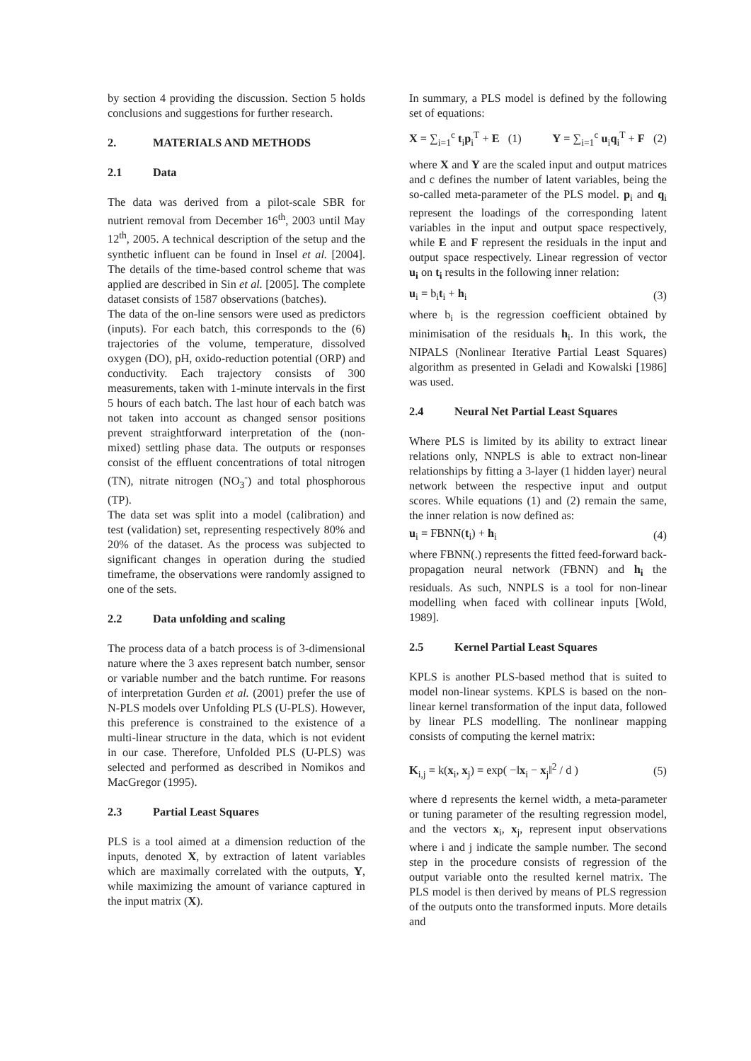by section 4 providing the discussion. Section 5 holds conclusions and suggestions for further research.
2. MATERIALS AND METHODS
2.1 Data
The data was derived from a pilot-scale SBR for nutrient removal from December 16<sup>th</sup>, 2003 until May 12<sup>th</sup>, 2005. A technical description of the setup and the synthetic influent can be found in Insel et al. [2004]. The details of the time-based control scheme that was applied are described in Sin et al. [2005]. The complete dataset consists of 1587 observations (batches).
The data of the on-line sensors were used as predictors (inputs). For each batch, this corresponds to the (6) trajectories of the volume, temperature, dissolved oxygen (DO), pH, oxido-reduction potential (ORP) and conductivity. Each trajectory consists of 300 measurements, taken with 1-minute intervals in the first 5 hours of each batch. The last hour of each batch was not taken into account as changed sensor positions prevent straightforward interpretation of the (non-mixed) settling phase data. The outputs or responses consist of the effluent concentrations of total nitrogen (TN), nitrate nitrogen (NO<sub>3</sub><sup>-</sup>) and total phosphorous (TP).
The data set was split into a model (calibration) and test (validation) set, representing respectively 80% and 20% of the dataset. As the process was subjected to significant changes in operation during the studied timeframe, the observations were randomly assigned to one of the sets.
2.2 Data unfolding and scaling
The process data of a batch process is of 3-dimensional nature where the 3 axes represent batch number, sensor or variable number and the batch runtime. For reasons of interpretation Gurden et al. (2001) prefer the use of N-PLS models over Unfolding PLS (U-PLS). However, this preference is constrained to the existence of a multi-linear structure in the data, which is not evident in our case. Therefore, Unfolded PLS (U-PLS) was selected and performed as described in Nomikos and MacGregor (1995).
2.3 Partial Least Squares
PLS is a tool aimed at a dimension reduction of the inputs, denoted X, by extraction of latent variables which are maximally correlated with the outputs, Y, while maximizing the amount of variance captured in the input matrix (X).
In summary, a PLS model is defined by the following set of equations:
X = ∑<sub>i=1</sub><sup>c</sup> t<sub>i</sub>p<sub>i</sub><sup>T</sup> + E (1) Y = ∑<sub>i=1</sub><sup>c</sup> u<sub>i</sub>q<sub>i</sub><sup>T</sup> + F (2)
where X and Y are the scaled input and output matrices and c defines the number of latent variables, being the so-called meta-parameter of the PLS model. p<sub>i</sub> and q<sub>i</sub> represent the loadings of the corresponding latent variables in the input and output space respectively, while E and F represent the residuals in the input and output space respectively. Linear regression of vector u<sub>i</sub> on t<sub>i</sub> results in the following inner relation:
u<sub>i</sub> = b<sub>i</sub>t<sub>i</sub> + h<sub>i</sub> (3)
where b<sub>i</sub> is the regression coefficient obtained by minimisation of the residuals h<sub>i</sub>. In this work, the NIPALS (Nonlinear Iterative Partial Least Squares) algorithm as presented in Geladi and Kowalski [1986] was used.
2.4 Neural Net Partial Least Squares
Where PLS is limited by its ability to extract linear relations only, NNPLS is able to extract non-linear relationships by fitting a 3-layer (1 hidden layer) neural network between the respective input and output scores. While equations (1) and (2) remain the same, the inner relation is now defined as:
u<sub>i</sub> = FBNN(t<sub>i</sub>) + h<sub>i</sub> (4)
where FBNN(.) represents the fitted feed-forward back-propagation neural network (FBNN) and h<sub>i</sub> the residuals. As such, NNPLS is a tool for non-linear modelling when faced with collinear inputs [Wold, 1989].
2.5 Kernel Partial Least Squares
KPLS is another PLS-based method that is suited to model non-linear systems. KPLS is based on the non-linear kernel transformation of the input data, followed by linear PLS modelling. The nonlinear mapping consists of computing the kernel matrix:
K<sub>i,j</sub> = k(x<sub>i</sub>, x<sub>j</sub>) = exp( −‖x<sub>i</sub> − x<sub>j</sub>‖<sup>2</sup> / d ) (5)
where d represents the kernel width, a meta-parameter or tuning parameter of the resulting regression model, and the vectors x<sub>i</sub>, x<sub>j</sub>, represent input observations where i and j indicate the sample number. The second step in the procedure consists of regression of the output variable onto the resulted kernel matrix. The PLS model is then derived by means of PLS regression of the outputs onto the transformed inputs. More details and